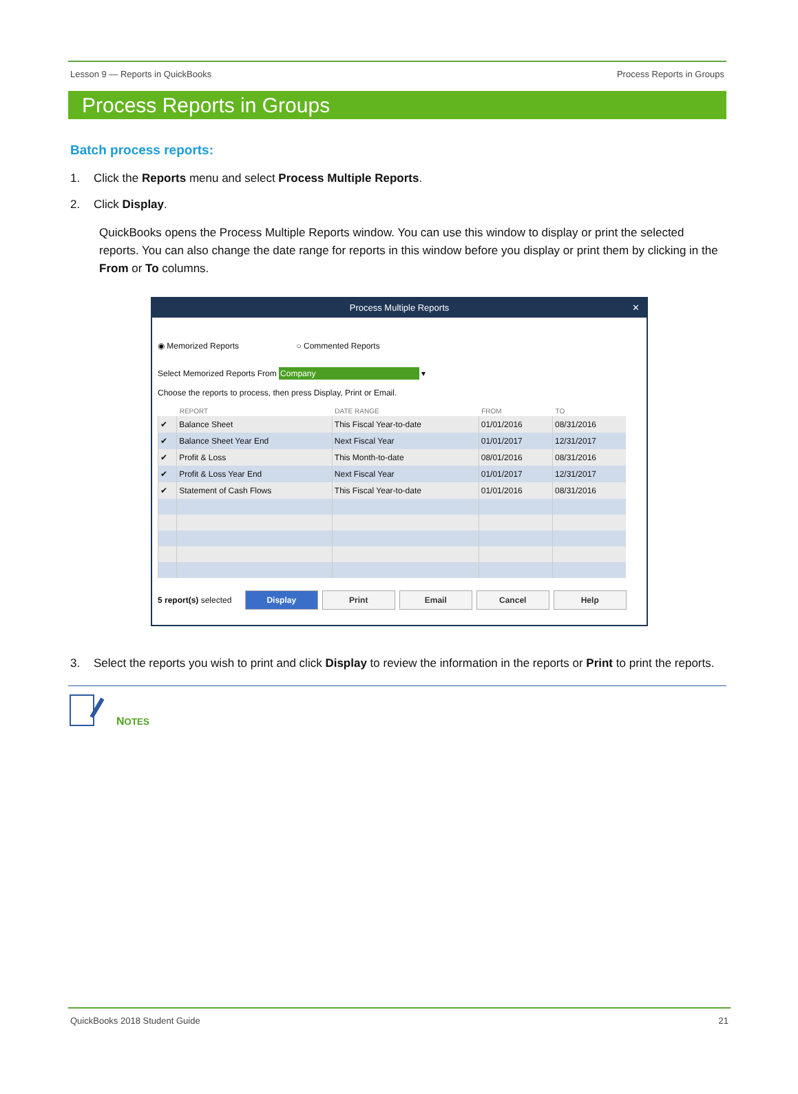Lesson 9 — Reports in QuickBooks Process Reports in Groups
Process Reports in Groups
Batch process reports:
1. Click the Reports menu and select Process Multiple Reports.
2. Click Display.
QuickBooks opens the Process Multiple Reports window. You can use this window to display or print the selected reports. You can also change the date range for reports in this window before you display or print them by clicking in the From or To columns.
Process Multiple Reports ✕
◉ Memorized Reports ○ Commented Reports
Select Memorized Reports From Company ▾
Choose the reports to process, then press Display, Print or Email.
| | REPORT | DATE RANGE | FROM | TO |
| --- | --- | --- | --- | --- |
| ✔ | Balance Sheet | This Fiscal Year-to-date | 01/01/2016 | 08/31/2016 |
| ✔ | Balance Sheet Year End | Next Fiscal Year | 01/01/2017 | 12/31/2017 |
| ✔ | Profit & Loss | This Month-to-date | 08/01/2016 | 08/31/2016 |
| ✔ | Profit & Loss Year End | Next Fiscal Year | 01/01/2017 | 12/31/2017 |
| ✔ | Statement of Cash Flows | This Fiscal Year-to-date | 01/01/2016 | 08/31/2016 |
5 report(s) selected Display Print Email Cancel Help
3. Select the reports you wish to print and click Display to review the information in the reports or Print to print the reports.
NOTES
QuickBooks 2018 Student Guide 21